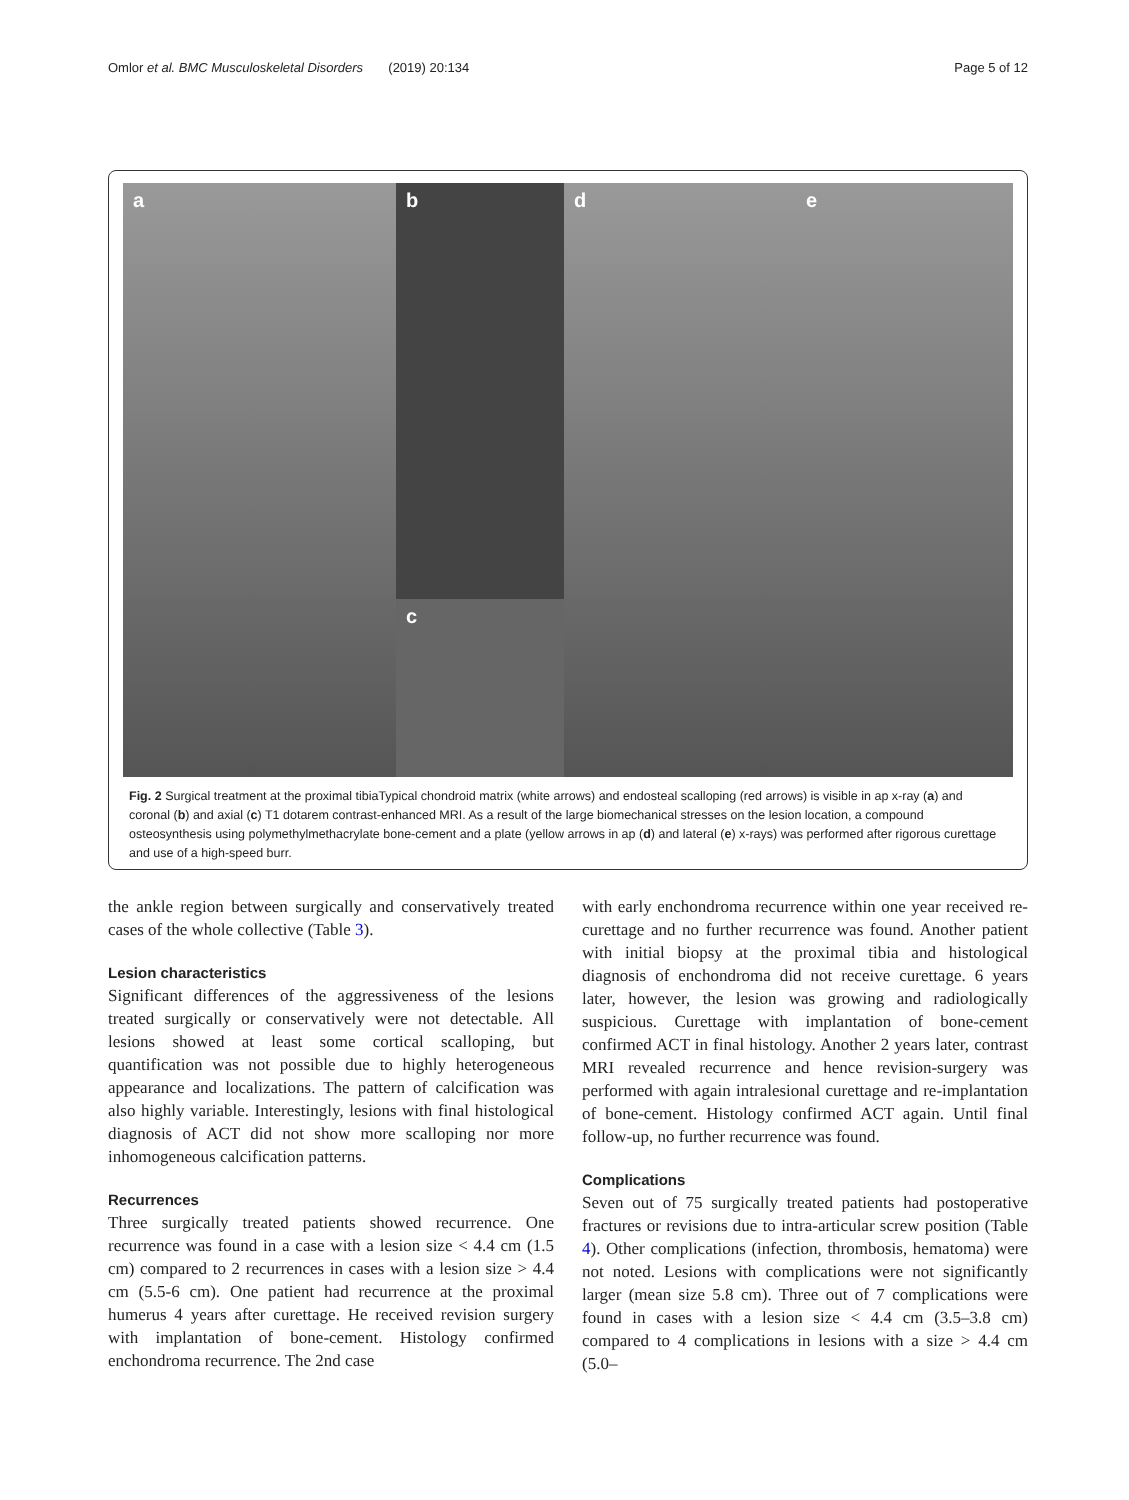Omlor et al. BMC Musculoskeletal Disorders (2019) 20:134 Page 5 of 12
a
b
c
d e
Fig. 2 Surgical treatment at the proximal tibiaTypical chondroid matrix (white arrows) and endosteal scalloping (red arrows) is visible in ap x-ray (a) and coronal (b) and axial (c) T1 dotarem contrast-enhanced MRI. As a result of the large biomechanical stresses on the lesion location, a compound osteosynthesis using polymethylmethacrylate bone-cement and a plate (yellow arrows in ap (d) and lateral (e) x-rays) was performed after rigorous curettage and use of a high-speed burr.
the ankle region between surgically and conservatively treated cases of the whole collective (Table 3).
Lesion characteristics
Significant differences of the aggressiveness of the lesions treated surgically or conservatively were not detectable. All lesions showed at least some cortical scalloping, but quantification was not possible due to highly heterogeneous appearance and localizations. The pattern of calcification was also highly variable. Interestingly, lesions with final histological diagnosis of ACT did not show more scalloping nor more inhomogeneous calcification patterns.
Recurrences
Three surgically treated patients showed recurrence. One recurrence was found in a case with a lesion size < 4.4 cm (1.5 cm) compared to 2 recurrences in cases with a lesion size > 4.4 cm (5.5-6 cm). One patient had recurrence at the proximal humerus 4 years after curettage. He received revision surgery with implantation of bone-cement. Histology confirmed enchondroma recurrence. The 2nd case
with early enchondroma recurrence within one year received re-curettage and no further recurrence was found. Another patient with initial biopsy at the proximal tibia and histological diagnosis of enchondroma did not receive curettage. 6 years later, however, the lesion was growing and radiologically suspicious. Curettage with implantation of bone-cement confirmed ACT in final histology. Another 2 years later, contrast MRI revealed recurrence and hence revision-surgery was performed with again intralesional curettage and re-implantation of bone-cement. Histology confirmed ACT again. Until final follow-up, no further recurrence was found.
Complications
Seven out of 75 surgically treated patients had postoperative fractures or revisions due to intra-articular screw position (Table 4). Other complications (infection, thrombosis, hematoma) were not noted. Lesions with complications were not significantly larger (mean size 5.8 cm). Three out of 7 complications were found in cases with a lesion size < 4.4 cm (3.5–3.8 cm) compared to 4 complications in lesions with a size > 4.4 cm (5.0–